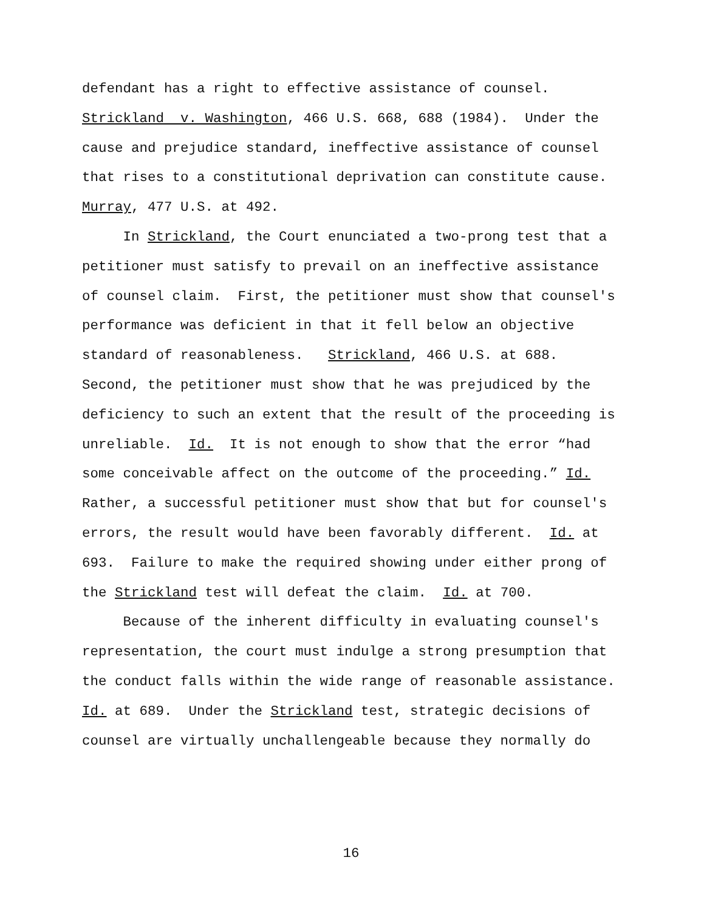defendant has a right to effective assistance of counsel. Strickland v. Washington, 466 U.S. 668, 688 (1984). Under the cause and prejudice standard, ineffective assistance of counsel that rises to a constitutional deprivation can constitute cause. Murray, 477 U.S. at 492. In Strickland, the Court enunciated a two-prong test that a petitioner must satisfy to prevail on an ineffective assistance of counsel claim. First, the petitioner must show that counsel's performance was deficient in that it fell below an objective standard of reasonableness. Strickland, 466 U.S. at 688. Second, the petitioner must show that he was prejudiced by the deficiency to such an extent that the result of the proceeding is unreliable. Id. It is not enough to show that the error “had some conceivable affect on the outcome of the proceeding.” Id. Rather, a successful petitioner must show that but for counsel's errors, the result would have been favorably different. Id. at 693. Failure to make the required showing under either prong of the Strickland test will defeat the claim. Id. at 700. Because of the inherent difficulty in evaluating counsel's representation, the court must indulge a strong presumption that the conduct falls within the wide range of reasonable assistance. Id. at 689. Under the Strickland test, strategic decisions of counsel are virtually unchallengeable because they normally do
16